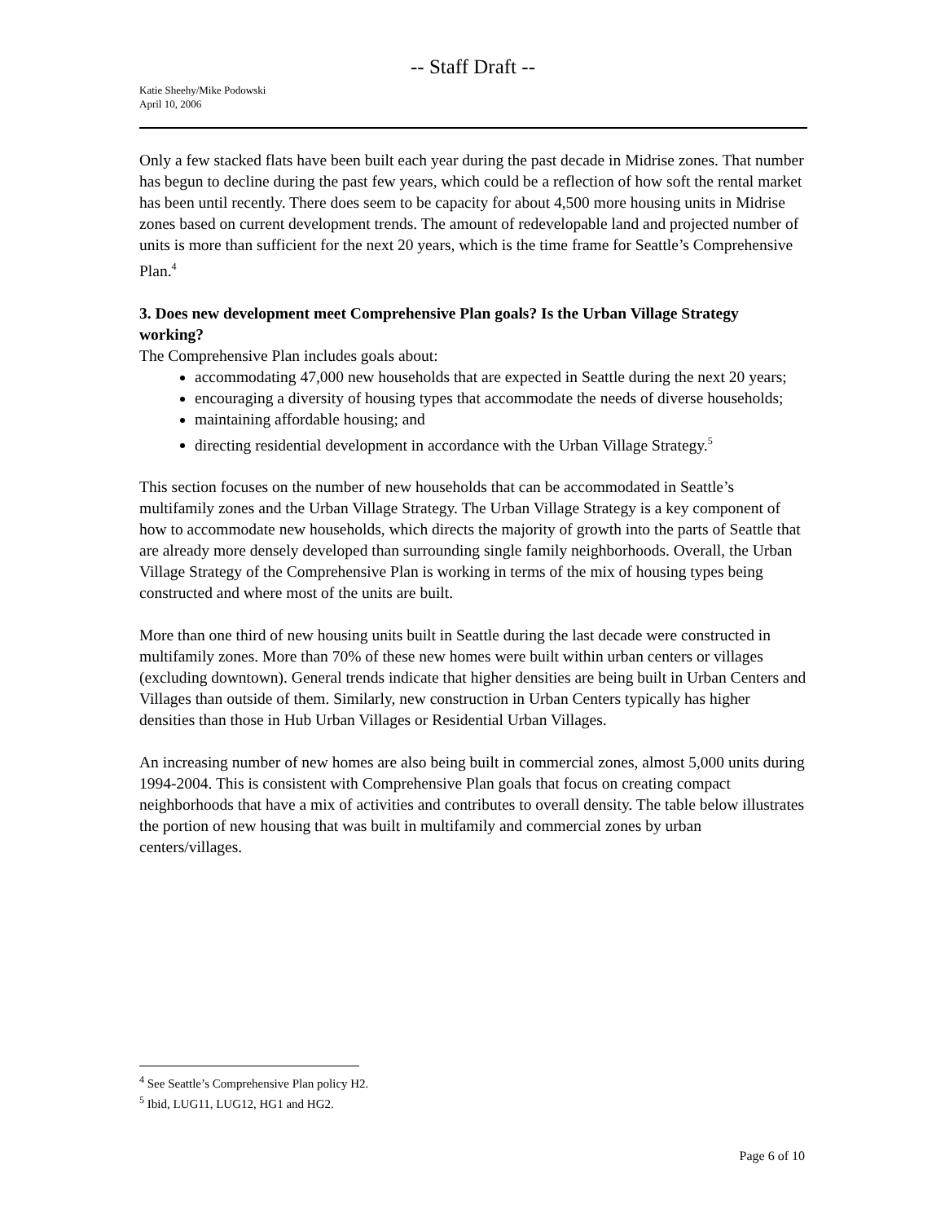-- Staff Draft --
Katie Sheehy/Mike Podowski
April 10, 2006
Only a few stacked flats have been built each year during the past decade in Midrise zones. That number has begun to decline during the past few years, which could be a reflection of how soft the rental market has been until recently. There does seem to be capacity for about 4,500 more housing units in Midrise zones based on current development trends. The amount of redevelopable land and projected number of units is more than sufficient for the next 20 years, which is the time frame for Seattle’s Comprehensive Plan.<sup>4</sup>
3. Does new development meet Comprehensive Plan goals? Is the Urban Village Strategy working?
The Comprehensive Plan includes goals about:
accommodating 47,000 new households that are expected in Seattle during the next 20 years;
encouraging a diversity of housing types that accommodate the needs of diverse households;
maintaining affordable housing; and
directing residential development in accordance with the Urban Village Strategy.<sup>5</sup>
This section focuses on the number of new households that can be accommodated in Seattle’s multifamily zones and the Urban Village Strategy. The Urban Village Strategy is a key component of how to accommodate new households, which directs the majority of growth into the parts of Seattle that are already more densely developed than surrounding single family neighborhoods. Overall, the Urban Village Strategy of the Comprehensive Plan is working in terms of the mix of housing types being constructed and where most of the units are built.
More than one third of new housing units built in Seattle during the last decade were constructed in multifamily zones. More than 70% of these new homes were built within urban centers or villages (excluding downtown). General trends indicate that higher densities are being built in Urban Centers and Villages than outside of them. Similarly, new construction in Urban Centers typically has higher densities than those in Hub Urban Villages or Residential Urban Villages.
An increasing number of new homes are also being built in commercial zones, almost 5,000 units during 1994-2004. This is consistent with Comprehensive Plan goals that focus on creating compact neighborhoods that have a mix of activities and contributes to overall density. The table below illustrates the portion of new housing that was built in multifamily and commercial zones by urban centers/villages.
<sup>4</sup> See Seattle’s Comprehensive Plan policy H2.
<sup>5</sup> Ibid, LUG11, LUG12, HG1 and HG2.
Page 6 of 10